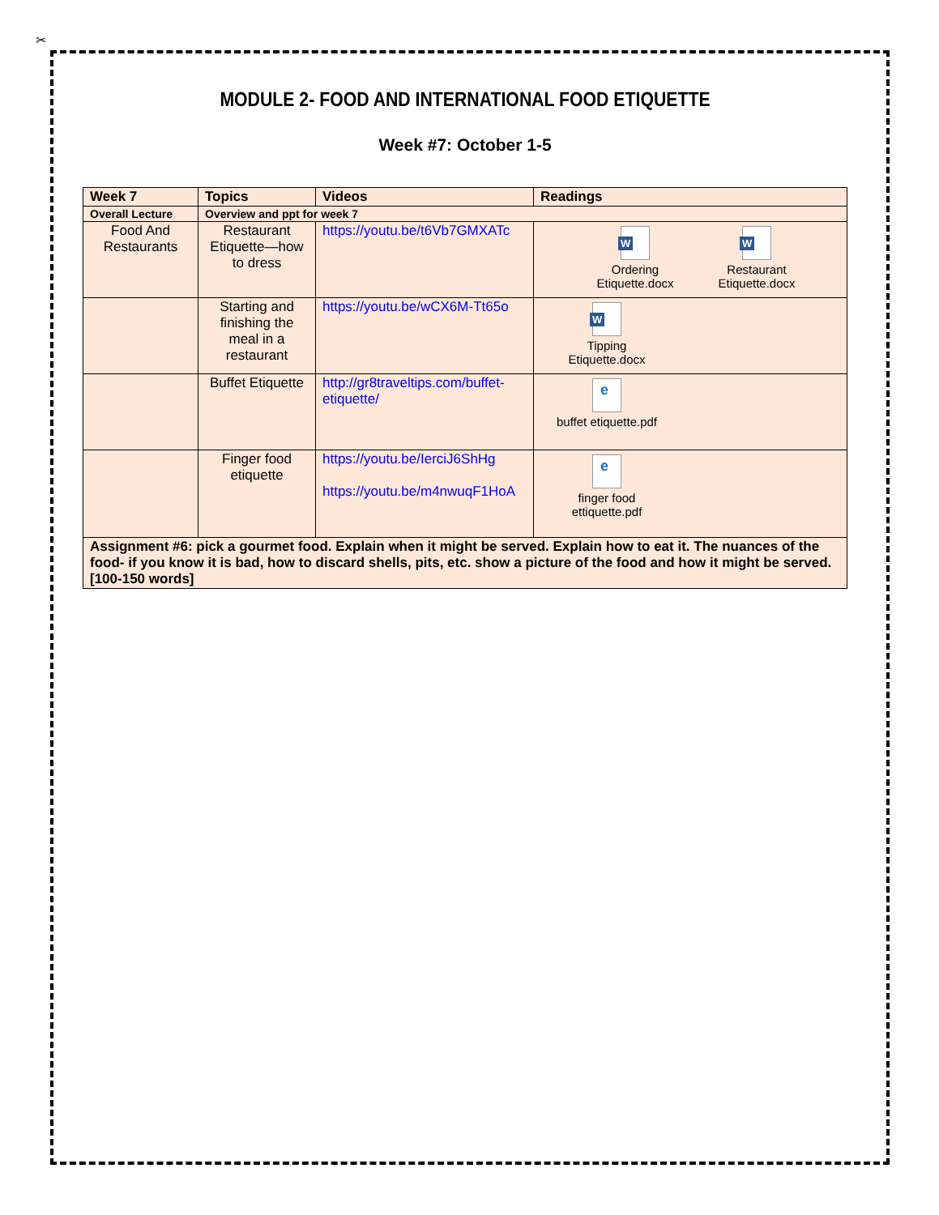✂
MODULE 2- FOOD AND INTERNATIONAL FOOD ETIQUETTE
Week #7: October 1-5
| Week 7 | Topics | Videos | Readings |
| --- | --- | --- | --- |
| Overall Lecture | Overview and ppt for week 7 | | |
| Food And Restaurants | Restaurant Etiquette—how to dress | https://youtu.be/t6Vb7GMXATc | W Ordering Etiquette.docx W Restaurant Etiquette.docx |
| | Starting and finishing the meal in a restaurant | https://youtu.be/wCX6M-Tt65o | W Tipping Etiquette.docx |
| | Buffet Etiquette | http://gr8traveltips.com/buffet-etiquette/ | e buffet etiquette.pdf |
| | Finger food etiquette | https://youtu.be/IerciJ6ShHg https://youtu.be/m4nwuqF1HoA | e finger food ettiquette.pdf |
| Assignment #6: pick a gourmet food. Explain when it might be served. Explain how to eat it. The nuances of the food- if you know it is bad, how to discard shells, pits, etc. show a picture of the food and how it might be served. [100-150 words] | | | |